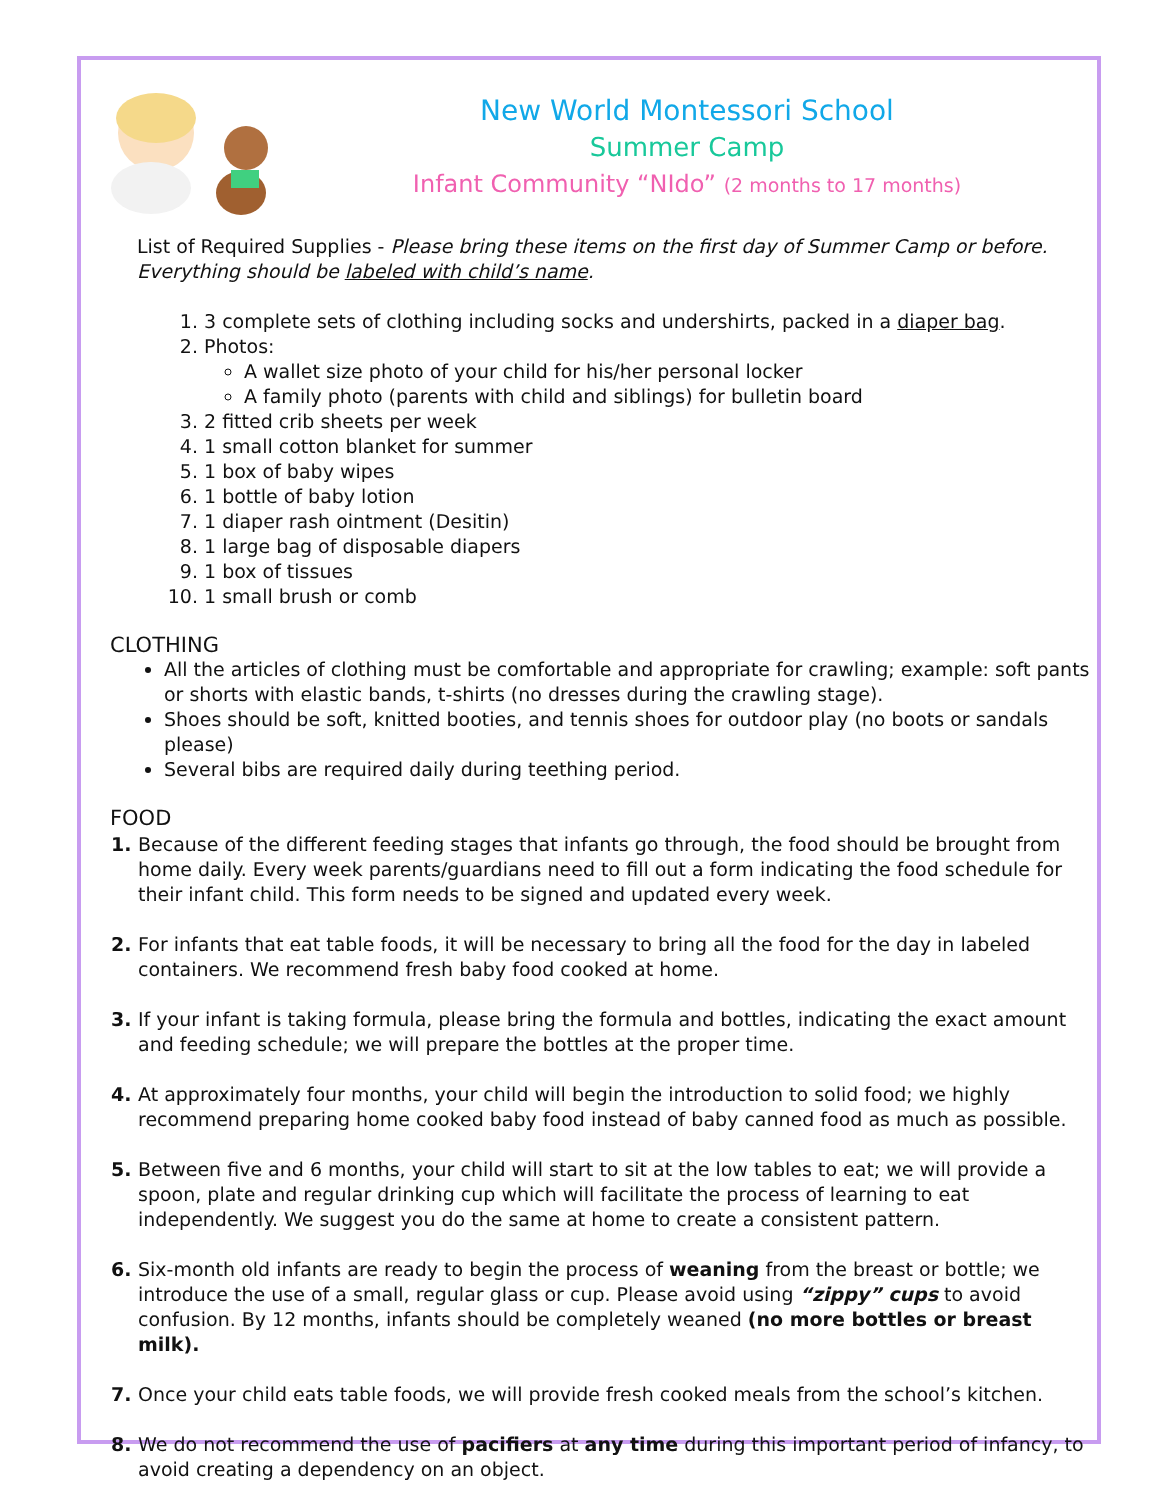New World Montessori School
Summer Camp
Infant Community “NIdo” (2 months to 17 months)
List of Required Supplies - Please bring these items on the first day of Summer Camp or before. Everything should be labeled with child’s name.
3 complete sets of clothing including socks and undershirts, packed in a diaper bag.
Photos:
A wallet size photo of your child for his/her personal locker
A family photo (parents with child and siblings) for bulletin board
2 fitted crib sheets per week
1 small cotton blanket for summer
1 box of baby wipes
1 bottle of baby lotion
1 diaper rash ointment (Desitin)
1 large bag of disposable diapers
1 box of tissues
1 small brush or comb
CLOTHING
All the articles of clothing must be comfortable and appropriate for crawling; example: soft pants or shorts with elastic bands, t-shirts (no dresses during the crawling stage).
Shoes should be soft, knitted booties, and tennis shoes for outdoor play (no boots or sandals please)
Several bibs are required daily during teething period.
FOOD
Because of the different feeding stages that infants go through, the food should be brought from home daily. Every week parents/guardians need to fill out a form indicating the food schedule for their infant child. This form needs to be signed and updated every week.
For infants that eat table foods, it will be necessary to bring all the food for the day in labeled containers. We recommend fresh baby food cooked at home.
If your infant is taking formula, please bring the formula and bottles, indicating the exact amount and feeding schedule; we will prepare the bottles at the proper time.
At approximately four months, your child will begin the introduction to solid food; we highly recommend preparing home cooked baby food instead of baby canned food as much as possible.
Between five and 6 months, your child will start to sit at the low tables to eat; we will provide a spoon, plate and regular drinking cup which will facilitate the process of learning to eat independently. We suggest you do the same at home to create a consistent pattern.
Six-month old infants are ready to begin the process of weaning from the breast or bottle; we introduce the use of a small, regular glass or cup. Please avoid using “zippy” cups to avoid confusion. By 12 months, infants should be completely weaned (no more bottles or breast milk).
Once your child eats table foods, we will provide fresh cooked meals from the school’s kitchen.
We do not recommend the use of pacifiers at any time during this important period of infancy, to avoid creating a dependency on an object.